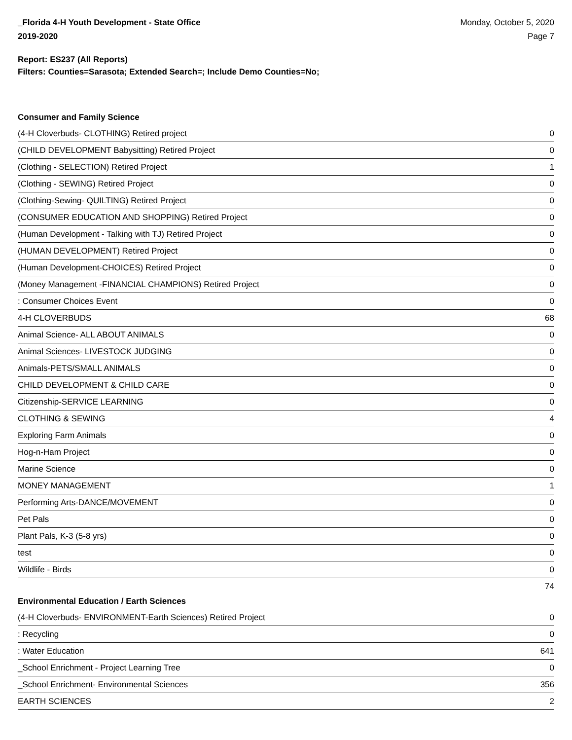_Florida 4-H Youth Development - State Office
2019-2020
Monday, October 5, 2020
Page 7
Report: ES237 (All Reports)
Filters: Counties=Sarasota; Extended Search=; Include Demo Counties=No;
Consumer and Family Science
| (4-H Cloverbuds- CLOTHING) Retired project | 0 |
| (CHILD DEVELOPMENT Babysitting) Retired Project | 0 |
| (Clothing - SELECTION) Retired Project | 1 |
| (Clothing - SEWING) Retired Project | 0 |
| (Clothing-Sewing- QUILTING) Retired Project | 0 |
| (CONSUMER EDUCATION AND SHOPPING) Retired Project | 0 |
| (Human Development - Talking with TJ) Retired Project | 0 |
| (HUMAN DEVELOPMENT) Retired Project | 0 |
| (Human Development-CHOICES) Retired Project | 0 |
| (Money Management -FINANCIAL CHAMPIONS) Retired Project | 0 |
| : Consumer Choices Event | 0 |
| 4-H CLOVERBUDS | 68 |
| Animal Science- ALL ABOUT ANIMALS | 0 |
| Animal Sciences- LIVESTOCK JUDGING | 0 |
| Animals-PETS/SMALL ANIMALS | 0 |
| CHILD DEVELOPMENT & CHILD CARE | 0 |
| Citizenship-SERVICE LEARNING | 0 |
| CLOTHING & SEWING | 4 |
| Exploring Farm Animals | 0 |
| Hog-n-Ham Project | 0 |
| Marine Science | 0 |
| MONEY MANAGEMENT | 1 |
| Performing Arts-DANCE/MOVEMENT | 0 |
| Pet Pals | 0 |
| Plant Pals, K-3 (5-8 yrs) | 0 |
| test | 0 |
| Wildlife - Birds | 0 |
| | 74 |
Environmental Education / Earth Sciences
| (4-H Cloverbuds- ENVIRONMENT-Earth Sciences) Retired Project | 0 |
| : Recycling | 0 |
| : Water Education | 641 |
| _School Enrichment - Project Learning Tree | 0 |
| _School Enrichment- Environmental Sciences | 356 |
| EARTH SCIENCES | 2 |